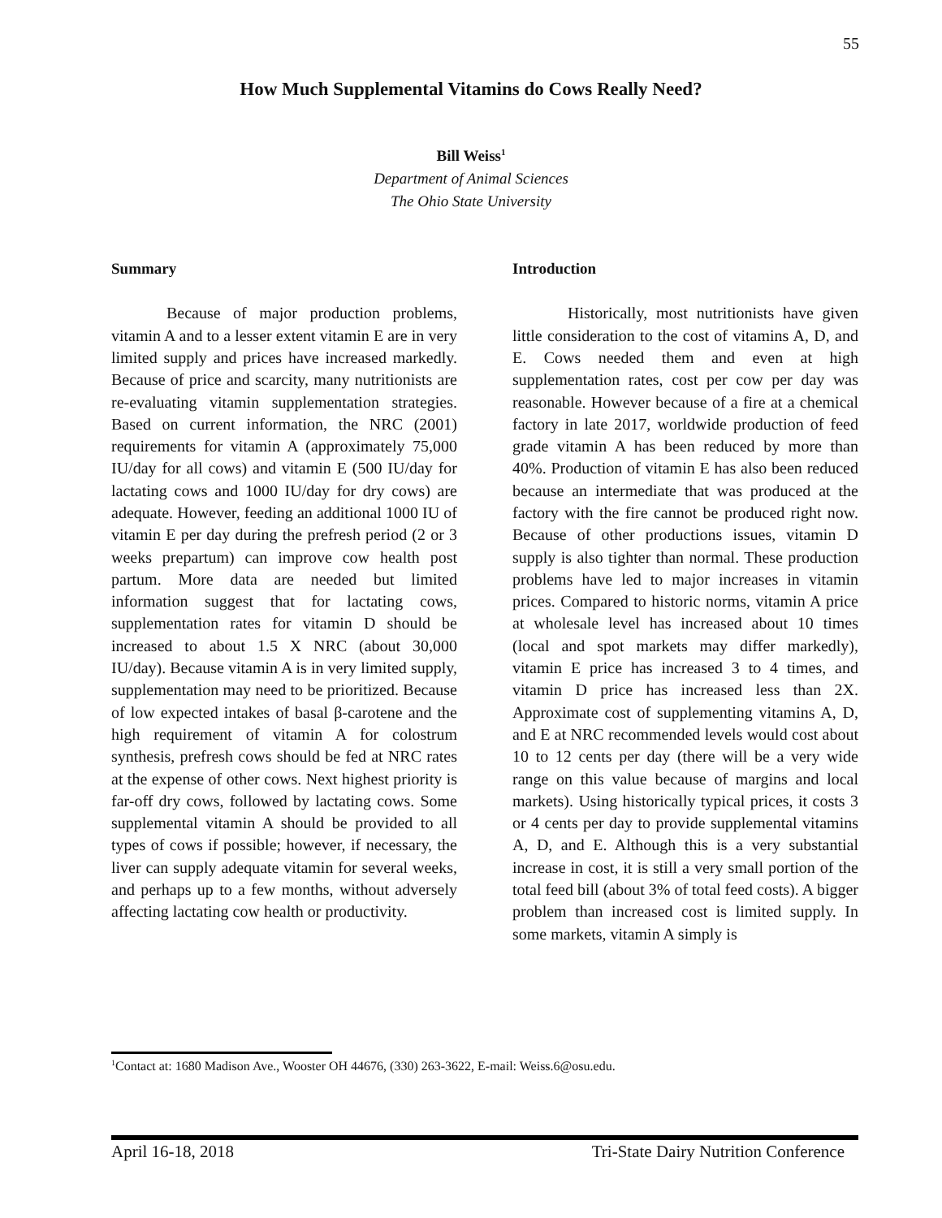55
How Much Supplemental Vitamins do Cows Really Need?
Bill Weiss<sup>1</sup>
Department of Animal Sciences
The Ohio State University
Summary
Because of major production problems, vitamin A and to a lesser extent vitamin E are in very limited supply and prices have increased markedly. Because of price and scarcity, many nutritionists are re-evaluating vitamin supplementation strategies. Based on current information, the NRC (2001) requirements for vitamin A (approximately 75,000 IU/day for all cows) and vitamin E (500 IU/day for lactating cows and 1000 IU/day for dry cows) are adequate. However, feeding an additional 1000 IU of vitamin E per day during the prefresh period (2 or 3 weeks prepartum) can improve cow health post partum. More data are needed but limited information suggest that for lactating cows, supplementation rates for vitamin D should be increased to about 1.5 X NRC (about 30,000 IU/day). Because vitamin A is in very limited supply, supplementation may need to be prioritized. Because of low expected intakes of basal β-carotene and the high requirement of vitamin A for colostrum synthesis, prefresh cows should be fed at NRC rates at the expense of other cows. Next highest priority is far-off dry cows, followed by lactating cows. Some supplemental vitamin A should be provided to all types of cows if possible; however, if necessary, the liver can supply adequate vitamin for several weeks, and perhaps up to a few months, without adversely affecting lactating cow health or productivity.
Introduction
Historically, most nutritionists have given little consideration to the cost of vitamins A, D, and E. Cows needed them and even at high supplementation rates, cost per cow per day was reasonable. However because of a fire at a chemical factory in late 2017, worldwide production of feed grade vitamin A has been reduced by more than 40%. Production of vitamin E has also been reduced because an intermediate that was produced at the factory with the fire cannot be produced right now. Because of other productions issues, vitamin D supply is also tighter than normal. These production problems have led to major increases in vitamin prices. Compared to historic norms, vitamin A price at wholesale level has increased about 10 times (local and spot markets may differ markedly), vitamin E price has increased 3 to 4 times, and vitamin D price has increased less than 2X. Approximate cost of supplementing vitamins A, D, and E at NRC recommended levels would cost about 10 to 12 cents per day (there will be a very wide range on this value because of margins and local markets). Using historically typical prices, it costs 3 or 4 cents per day to provide supplemental vitamins A, D, and E. Although this is a very substantial increase in cost, it is still a very small portion of the total feed bill (about 3% of total feed costs). A bigger problem than increased cost is limited supply. In some markets, vitamin A simply is
<sup>1</sup> Contact at: 1680 Madison Ave., Wooster OH 44676, (330) 263-3622, E-mail: Weiss.6@osu.edu.
April 16-18, 2018 Tri-State Dairy Nutrition Conference